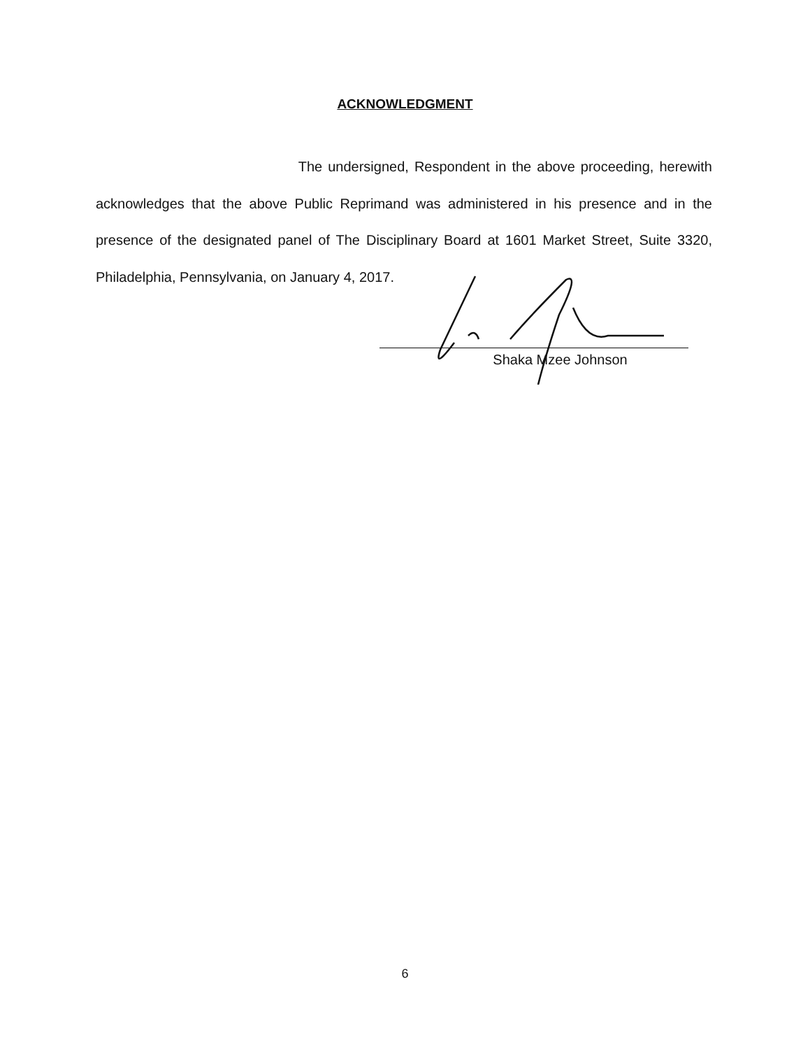ACKNOWLEDGMENT
The undersigned, Respondent in the above proceeding, herewith acknowledges that the above Public Reprimand was administered in his presence and in the presence of the designated panel of The Disciplinary Board at 1601 Market Street, Suite 3320, Philadelphia, Pennsylvania, on January 4, 2017.
Shaka Mzee Johnson
6